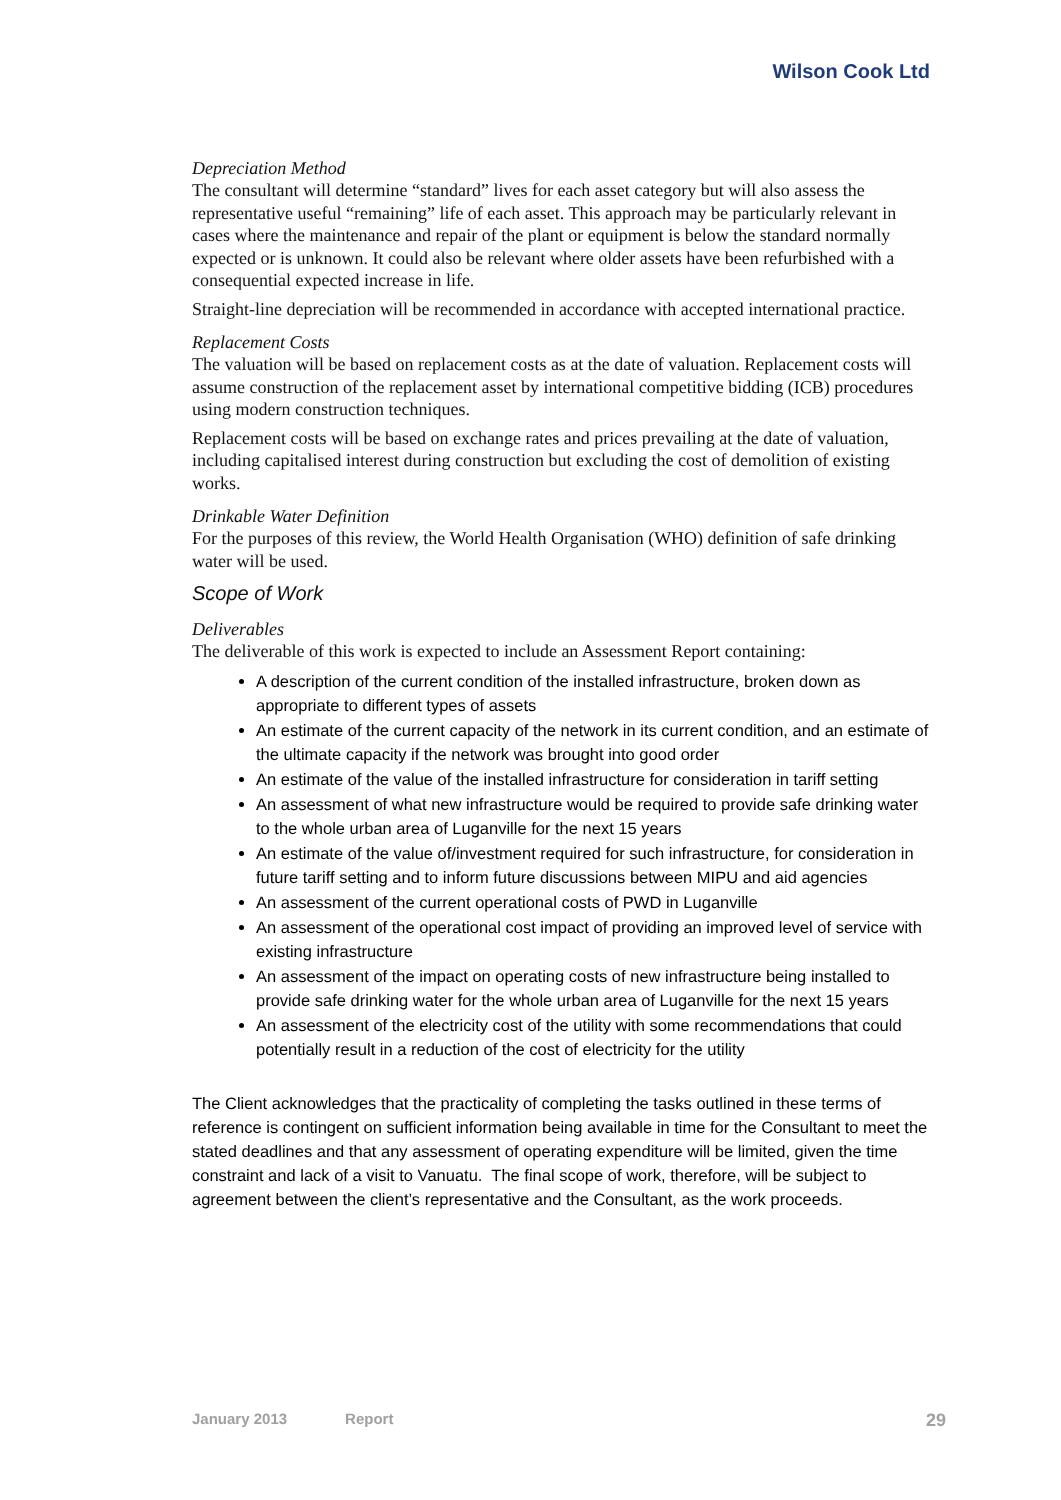Wilson Cook Ltd
Depreciation Method
The consultant will determine “standard” lives for each asset category but will also assess the representative useful “remaining” life of each asset. This approach may be particularly relevant in cases where the maintenance and repair of the plant or equipment is below the standard normally expected or is unknown. It could also be relevant where older assets have been refurbished with a consequential expected increase in life.
Straight-line depreciation will be recommended in accordance with accepted international practice.
Replacement Costs
The valuation will be based on replacement costs as at the date of valuation. Replacement costs will assume construction of the replacement asset by international competitive bidding (ICB) procedures using modern construction techniques.
Replacement costs will be based on exchange rates and prices prevailing at the date of valuation, including capitalised interest during construction but excluding the cost of demolition of existing works.
Drinkable Water Definition
For the purposes of this review, the World Health Organisation (WHO) definition of safe drinking water will be used.
Scope of Work
Deliverables
The deliverable of this work is expected to include an Assessment Report containing:
A description of the current condition of the installed infrastructure, broken down as appropriate to different types of assets
An estimate of the current capacity of the network in its current condition, and an estimate of the ultimate capacity if the network was brought into good order
An estimate of the value of the installed infrastructure for consideration in tariff setting
An assessment of what new infrastructure would be required to provide safe drinking water to the whole urban area of Luganville for the next 15 years
An estimate of the value of/investment required for such infrastructure, for consideration in future tariff setting and to inform future discussions between MIPU and aid agencies
An assessment of the current operational costs of PWD in Luganville
An assessment of the operational cost impact of providing an improved level of service with existing infrastructure
An assessment of the impact on operating costs of new infrastructure being installed to provide safe drinking water for the whole urban area of Luganville for the next 15 years
An assessment of the electricity cost of the utility with some recommendations that could potentially result in a reduction of the cost of electricity for the utility
The Client acknowledges that the practicality of completing the tasks outlined in these terms of reference is contingent on sufficient information being available in time for the Consultant to meet the stated deadlines and that any assessment of operating expenditure will be limited, given the time constraint and lack of a visit to Vanuatu. The final scope of work, therefore, will be subject to agreement between the client’s representative and the Consultant, as the work proceeds.
January 2013 Report 29